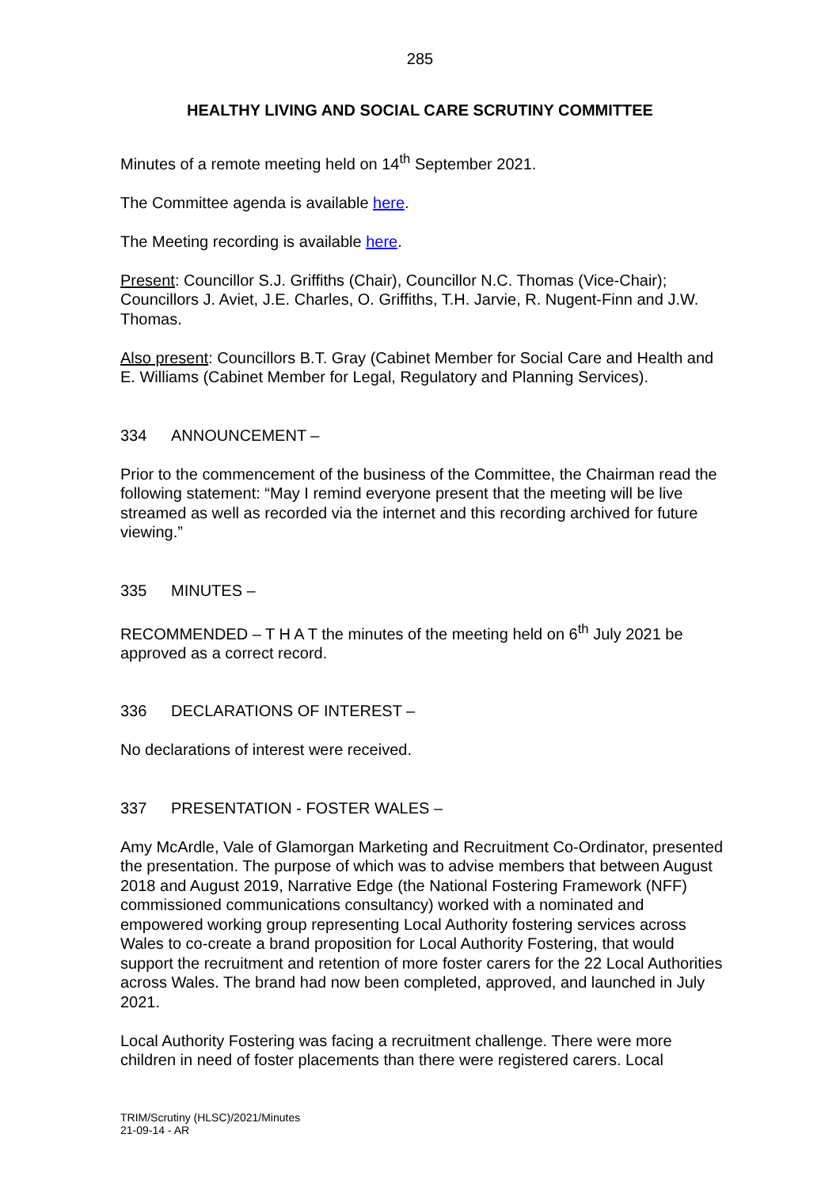285
HEALTHY LIVING AND SOCIAL CARE SCRUTINY COMMITTEE
Minutes of a remote meeting held on 14<sup>th</sup> September 2021.
The Committee agenda is available here.
The Meeting recording is available here.
Present: Councillor S.J. Griffiths (Chair), Councillor N.C. Thomas (Vice-Chair); Councillors J. Aviet, J.E. Charles, O. Griffiths, T.H. Jarvie, R. Nugent-Finn and J.W. Thomas.
Also present: Councillors B.T. Gray (Cabinet Member for Social Care and Health and E. Williams (Cabinet Member for Legal, Regulatory and Planning Services).
334 ANNOUNCEMENT –
Prior to the commencement of the business of the Committee, the Chairman read the following statement: “May I remind everyone present that the meeting will be live streamed as well as recorded via the internet and this recording archived for future viewing.”
335 MINUTES –
RECOMMENDED – T H A T the minutes of the meeting held on 6<sup>th</sup> July 2021 be approved as a correct record.
336 DECLARATIONS OF INTEREST –
No declarations of interest were received.
337 PRESENTATION - FOSTER WALES –
Amy McArdle, Vale of Glamorgan Marketing and Recruitment Co-Ordinator, presented the presentation. The purpose of which was to advise members that between August 2018 and August 2019, Narrative Edge (the National Fostering Framework (NFF) commissioned communications consultancy) worked with a nominated and empowered working group representing Local Authority fostering services across Wales to co-create a brand proposition for Local Authority Fostering, that would support the recruitment and retention of more foster carers for the 22 Local Authorities across Wales. The brand had now been completed, approved, and launched in July 2021.
Local Authority Fostering was facing a recruitment challenge. There were more children in need of foster placements than there were registered carers. Local
TRIM/Scrutiny (HLSC)/2021/Minutes
21-09-14 - AR